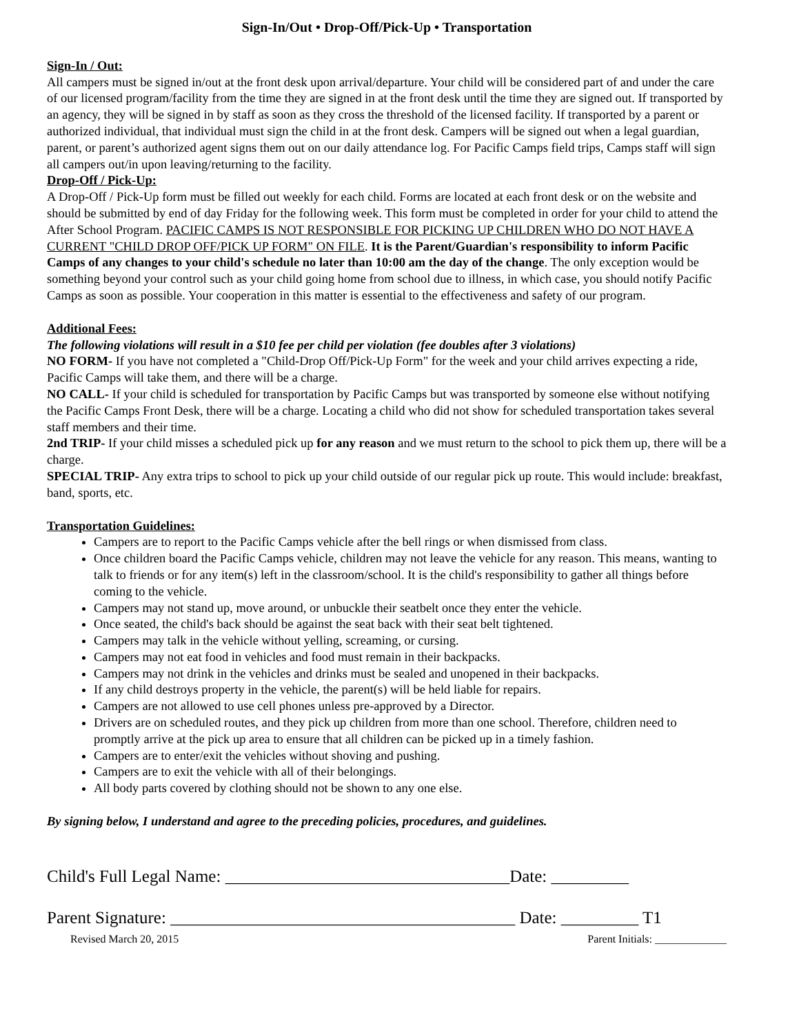Sign-In/Out • Drop-Off/Pick-Up • Transportation
Sign-In / Out:
All campers must be signed in/out at the front desk upon arrival/departure. Your child will be considered part of and under the care of our licensed program/facility from the time they are signed in at the front desk until the time they are signed out. If transported by an agency, they will be signed in by staff as soon as they cross the threshold of the licensed facility. If transported by a parent or authorized individual, that individual must sign the child in at the front desk. Campers will be signed out when a legal guardian, parent, or parent’s authorized agent signs them out on our daily attendance log. For Pacific Camps field trips, Camps staff will sign all campers out/in upon leaving/returning to the facility.
Drop-Off / Pick-Up:
A Drop-Off / Pick-Up form must be filled out weekly for each child. Forms are located at each front desk or on the website and should be submitted by end of day Friday for the following week. This form must be completed in order for your child to attend the After School Program. PACIFIC CAMPS IS NOT RESPONSIBLE FOR PICKING UP CHILDREN WHO DO NOT HAVE A CURRENT "CHILD DROP OFF/PICK UP FORM" ON FILE. It is the Parent/Guardian's responsibility to inform Pacific Camps of any changes to your child's schedule no later than 10:00 am the day of the change. The only exception would be something beyond your control such as your child going home from school due to illness, in which case, you should notify Pacific Camps as soon as possible. Your cooperation in this matter is essential to the effectiveness and safety of our program.
Additional Fees:
The following violations will result in a $10 fee per child per violation (fee doubles after 3 violations)
NO FORM- If you have not completed a "Child-Drop Off/Pick-Up Form" for the week and your child arrives expecting a ride, Pacific Camps will take them, and there will be a charge.
NO CALL- If your child is scheduled for transportation by Pacific Camps but was transported by someone else without notifying the Pacific Camps Front Desk, there will be a charge. Locating a child who did not show for scheduled transportation takes several staff members and their time.
2nd TRIP- If your child misses a scheduled pick up for any reason and we must return to the school to pick them up, there will be a charge.
SPECIAL TRIP- Any extra trips to school to pick up your child outside of our regular pick up route. This would include: breakfast, band, sports, etc.
Transportation Guidelines:
Campers are to report to the Pacific Camps vehicle after the bell rings or when dismissed from class.
Once children board the Pacific Camps vehicle, children may not leave the vehicle for any reason. This means, wanting to talk to friends or for any item(s) left in the classroom/school. It is the child's responsibility to gather all things before coming to the vehicle.
Campers may not stand up, move around, or unbuckle their seatbelt once they enter the vehicle.
Once seated, the child's back should be against the seat back with their seat belt tightened.
Campers may talk in the vehicle without yelling, screaming, or cursing.
Campers may not eat food in vehicles and food must remain in their backpacks.
Campers may not drink in the vehicles and drinks must be sealed and unopened in their backpacks.
If any child destroys property in the vehicle, the parent(s) will be held liable for repairs.
Campers are not allowed to use cell phones unless pre-approved by a Director.
Drivers are on scheduled routes, and they pick up children from more than one school. Therefore, children need to promptly arrive at the pick up area to ensure that all children can be picked up in a timely fashion.
Campers are to enter/exit the vehicles without shoving and pushing.
Campers are to exit the vehicle with all of their belongings.
All body parts covered by clothing should not be shown to any one else.
By signing below, I understand and agree to the preceding policies, procedures, and guidelines.
Child's Full Legal Name: _________________________________Date: _________
Parent Signature: ________________________________________ Date: _________ T1
Revised March 20, 2015 Parent Initials: _____________